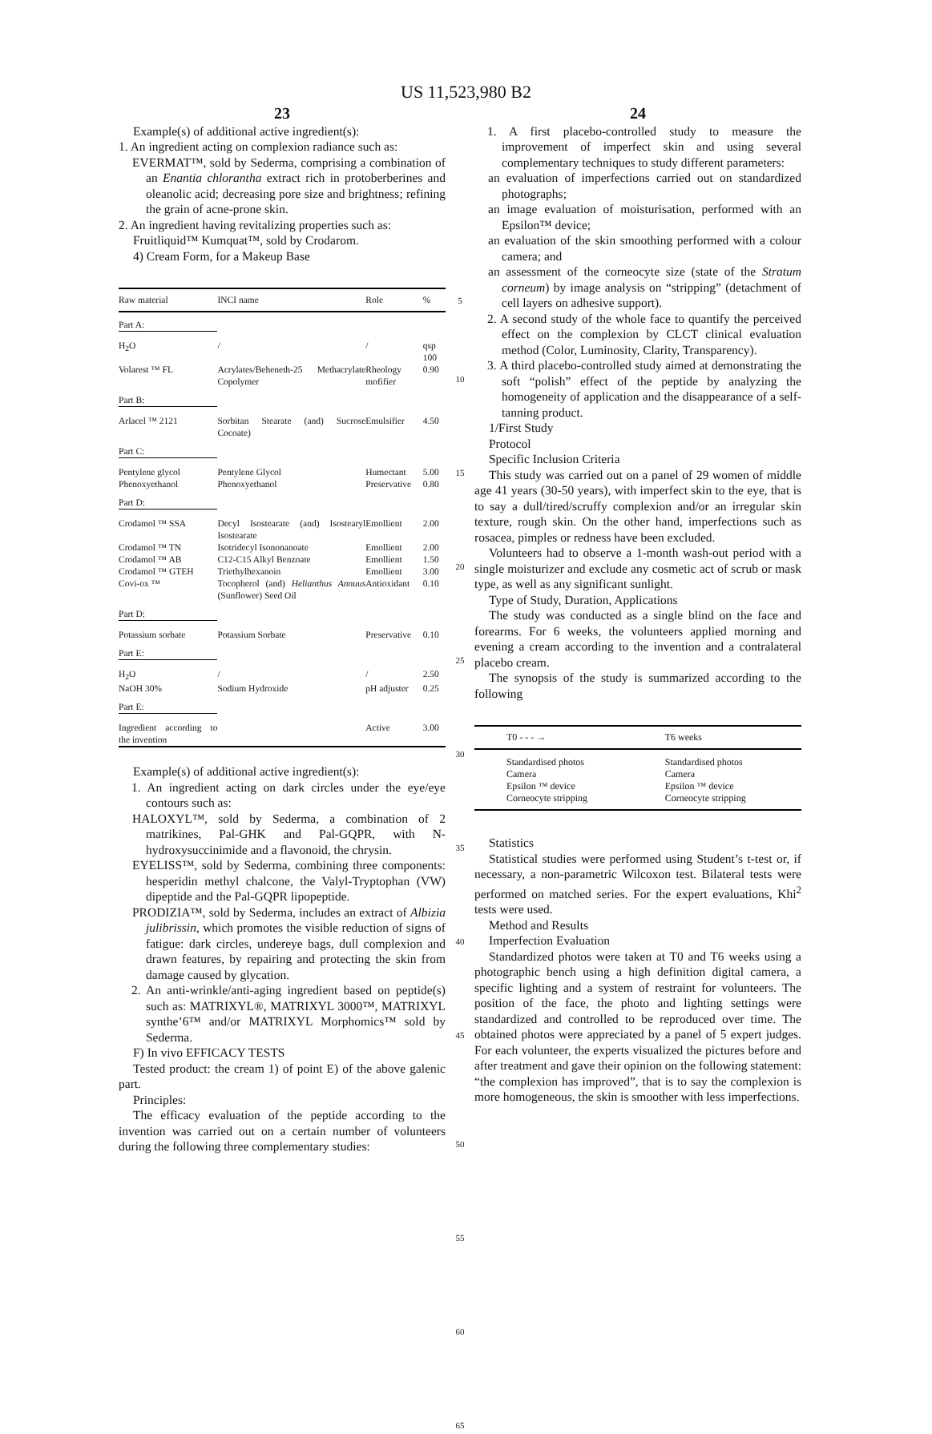US 11,523,980 B2
23
Example(s) of additional active ingredient(s):
1. An ingredient acting on complexion radiance such as:
EVERMAT™, sold by Sederma, comprising a combination of an Enantia chlorantha extract rich in protoberberines and oleanolic acid; decreasing pore size and brightness; refining the grain of acne-prone skin.
2. An ingredient having revitalizing properties such as:
Fruitliquid™ Kumquat™, sold by Crodarom.
4) Cream Form, for a Makeup Base
| Raw material | INCI name | Role | % |
| --- | --- | --- | --- |
| Part A: | | | |
| H<sub>2</sub>O | / | / | qsp 100 |
| Volarest ™ FL | Acrylates/Beheneth-25 Methacrylate Copolymer | Rheology mofifier | 0.90 |
| Part B: | | | |
| Arlacel ™ 2121 | Sorbitan Stearate (and) Sucrose Cocoate) | Emulsifier | 4.50 |
| Part C: | | | |
| Pentylene glycol | Pentylene Glycol | Humectant | 5.00 |
| Phenoxyethanol | Phenoxyethanol | Preservative | 0.80 |
| Part D: | | | |
| Crodamol ™ SSA | Decyl Isostearate (and) Isostearyl Isostearate | Emollient | 2.00 |
| Crodamol ™ TN | Isotridecyl Isononanoate | Emollient | 2.00 |
| Crodamol ™ AB | C12-C15 Alkyl Benzoate | Emollient | 1.50 |
| Crodamol ™ GTEH | Triethylhexanoin | Emollient | 3.00 |
| Covi-ox ™ | Tocopherol (and) Helianthus Annuus (Sunflower) Seed Oil | Antioxidant | 0.10 |
| Part D: | | | |
| Potassium sorbate | Potassium Sorbate | Preservative | 0.10 |
| Part E: | | | |
| H<sub>2</sub>O | / | / | 2.50 |
| NaOH 30% | Sodium Hydroxide | pH adjuster | 0.25 |
| Part E: | | | |
| Ingredient according to the invention | | Active | 3.00 |
Example(s) of additional active ingredient(s):
1. An ingredient acting on dark circles under the eye/eye contours such as:
HALOXYL™, sold by Sederma, a combination of 2 matrikines, Pal-GHK and Pal-GQPR, with N-hydroxysuccinimide and a flavonoid, the chrysin.
EYELISS™, sold by Sederma, combining three components: hesperidin methyl chalcone, the Valyl-Tryptophan (VW) dipeptide and the Pal-GQPR lipopeptide.
PRODIZIA™, sold by Sederma, includes an extract of Albizia julibrissin, which promotes the visible reduction of signs of fatigue: dark circles, undereye bags, dull complexion and drawn features, by repairing and protecting the skin from damage caused by glycation.
2. An anti-wrinkle/anti-aging ingredient based on peptide(s) such as: MATRIXYL®, MATRIXYL 3000™, MATRIXYL synthe’6™ and/or MATRIXYL Morphomics™ sold by Sederma.
F) In vivo EFFICACY TESTS
Tested product: the cream 1) of point E) of the above galenic part.
Principles:
The efficacy evaluation of the peptide according to the invention was carried out on a certain number of volunteers during the following three complementary studies:
5
10
15
20
25
30
35
40
45
50
55
60
65
24
1. A first placebo-controlled study to measure the improvement of imperfect skin and using several complementary techniques to study different parameters:
an evaluation of imperfections carried out on standardized photographs;
an image evaluation of moisturisation, performed with an Epsilon™ device;
an evaluation of the skin smoothing performed with a colour camera; and
an assessment of the corneocyte size (state of the Stratum corneum) by image analysis on “stripping” (detachment of cell layers on adhesive support).
2. A second study of the whole face to quantify the perceived effect on the complexion by CLCT clinical evaluation method (Color, Luminosity, Clarity, Transparency).
3. A third placebo-controlled study aimed at demonstrating the soft “polish” effect of the peptide by analyzing the homogeneity of application and the disappearance of a self-tanning product.
1/First Study
Protocol
Specific Inclusion Criteria
This study was carried out on a panel of 29 women of middle age 41 years (30-50 years), with imperfect skin to the eye, that is to say a dull/tired/scruffy complexion and/or an irregular skin texture, rough skin. On the other hand, imperfections such as rosacea, pimples or redness have been excluded.
Volunteers had to observe a 1-month wash-out period with a single moisturizer and exclude any cosmetic act of scrub or mask type, as well as any significant sunlight.
Type of Study, Duration, Applications
The study was conducted as a single blind on the face and forearms. For 6 weeks, the volunteers applied morning and evening a cream according to the invention and a contralateral placebo cream.
The synopsis of the study is summarized according to the following
| T0 - - - → | T6 weeks |
| --- | --- |
| Standardised photos Camera Epsilon ™ device Corneocyte stripping | Standardised photos Camera Epsilon ™ device Corneocyte stripping |
Statistics
Statistical studies were performed using Student’s t-test or, if necessary, a non-parametric Wilcoxon test. Bilateral tests were performed on matched series. For the expert evaluations, Khi<sup>2</sup> tests were used.
Method and Results
Imperfection Evaluation
Standardized photos were taken at T0 and T6 weeks using a photographic bench using a high definition digital camera, a specific lighting and a system of restraint for volunteers. The position of the face, the photo and lighting settings were standardized and controlled to be reproduced over time. The obtained photos were appreciated by a panel of 5 expert judges. For each volunteer, the experts visualized the pictures before and after treatment and gave their opinion on the following statement: “the complexion has improved”, that is to say the complexion is more homogeneous, the skin is smoother with less imperfections.